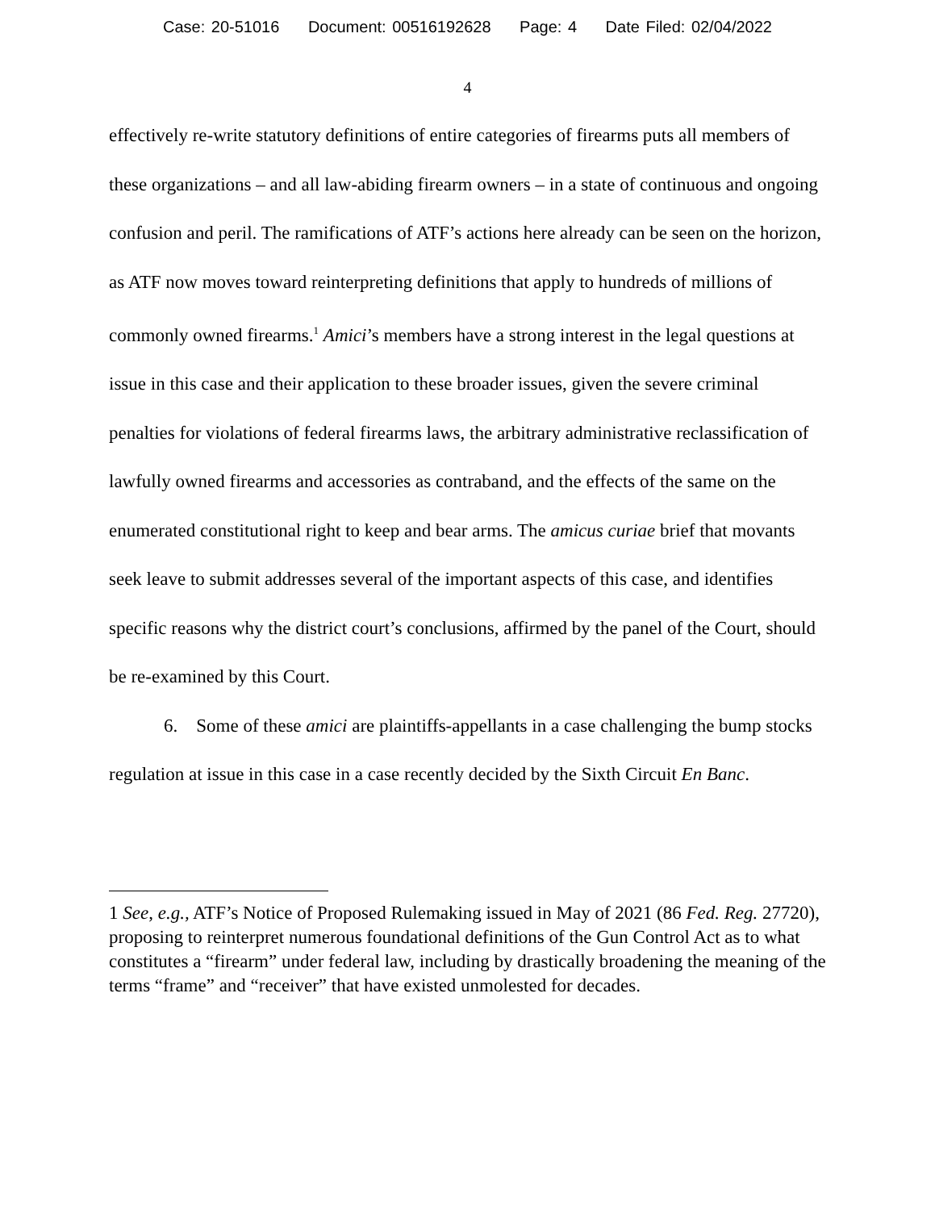Case: 20-51016 Document: 00516192628 Page: 4 Date Filed: 02/04/2022
4
effectively re-write statutory definitions of entire categories of firearms puts all members of these organizations – and all law-abiding firearm owners – in a state of continuous and ongoing confusion and peril. The ramifications of ATF’s actions here already can be seen on the horizon, as ATF now moves toward reinterpreting definitions that apply to hundreds of millions of commonly owned firearms.<sup>1</sup> Amici’s members have a strong interest in the legal questions at issue in this case and their application to these broader issues, given the severe criminal penalties for violations of federal firearms laws, the arbitrary administrative reclassification of lawfully owned firearms and accessories as contraband, and the effects of the same on the enumerated constitutional right to keep and bear arms. The amicus curiae brief that movants seek leave to submit addresses several of the important aspects of this case, and identifies specific reasons why the district court’s conclusions, affirmed by the panel of the Court, should be re-examined by this Court.
6. Some of these amici are plaintiffs-appellants in a case challenging the bump stocks regulation at issue in this case in a case recently decided by the Sixth Circuit En Banc.
1 See, e.g., ATF’s Notice of Proposed Rulemaking issued in May of 2021 (86 Fed. Reg. 27720), proposing to reinterpret numerous foundational definitions of the Gun Control Act as to what constitutes a “firearm” under federal law, including by drastically broadening the meaning of the terms “frame” and “receiver” that have existed unmolested for decades.